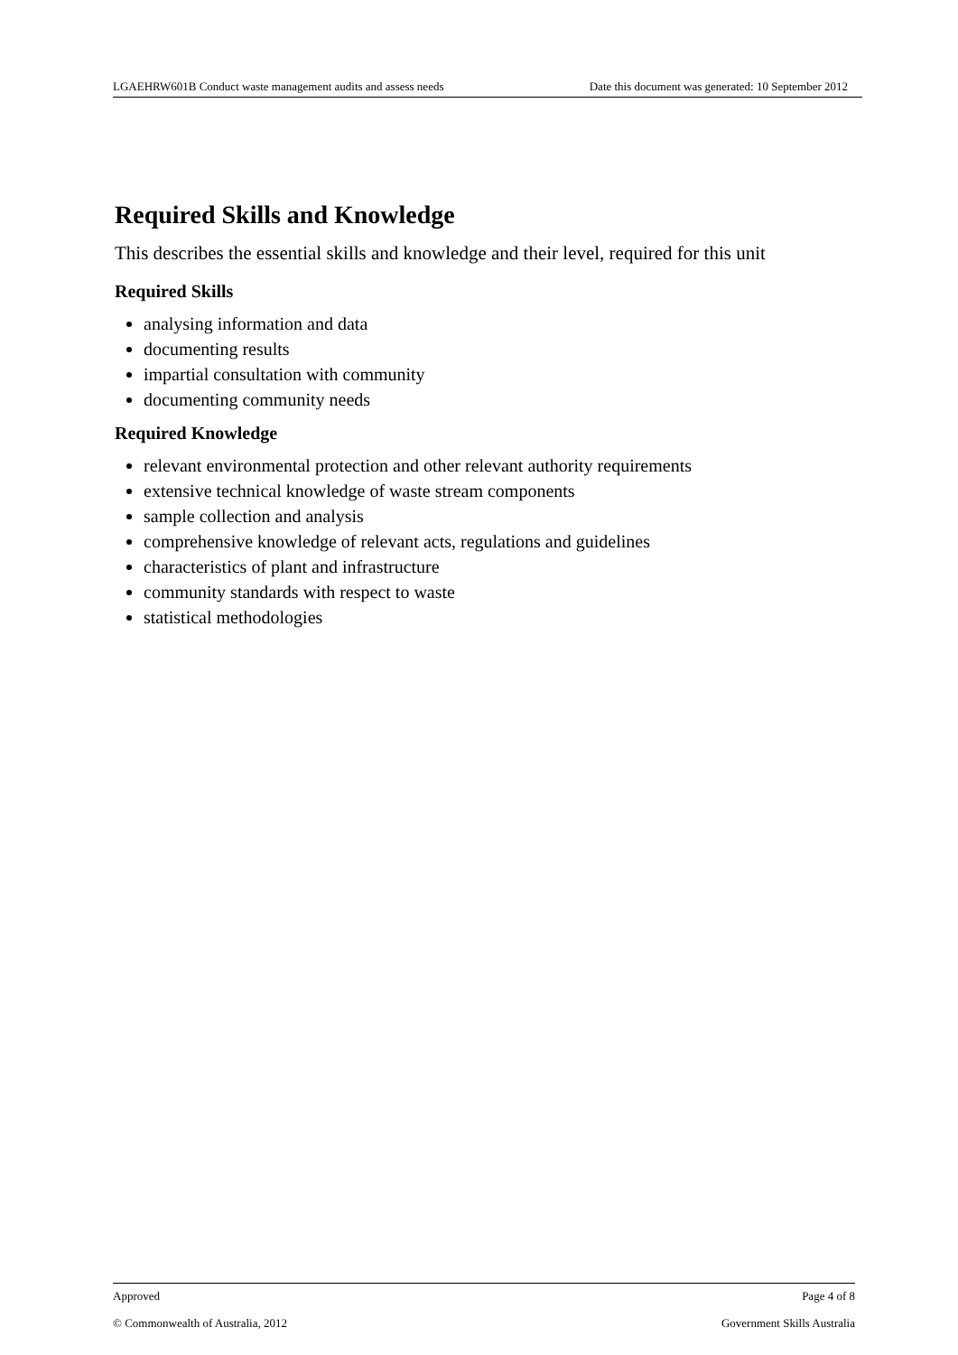LGAEHRW601B Conduct waste management audits and assess needs Date this document was generated: 10 September 2012
Required Skills and Knowledge
This describes the essential skills and knowledge and their level, required for this unit
Required Skills
analysing information and data
documenting results
impartial consultation with community
documenting community needs
Required Knowledge
relevant environmental protection and other relevant authority requirements
extensive technical knowledge of waste stream components
sample collection and analysis
comprehensive knowledge of relevant acts, regulations and guidelines
characteristics of plant and infrastructure
community standards with respect to waste
statistical methodologies
Approved Page 4 of 8
© Commonwealth of Australia, 2012 Government Skills Australia